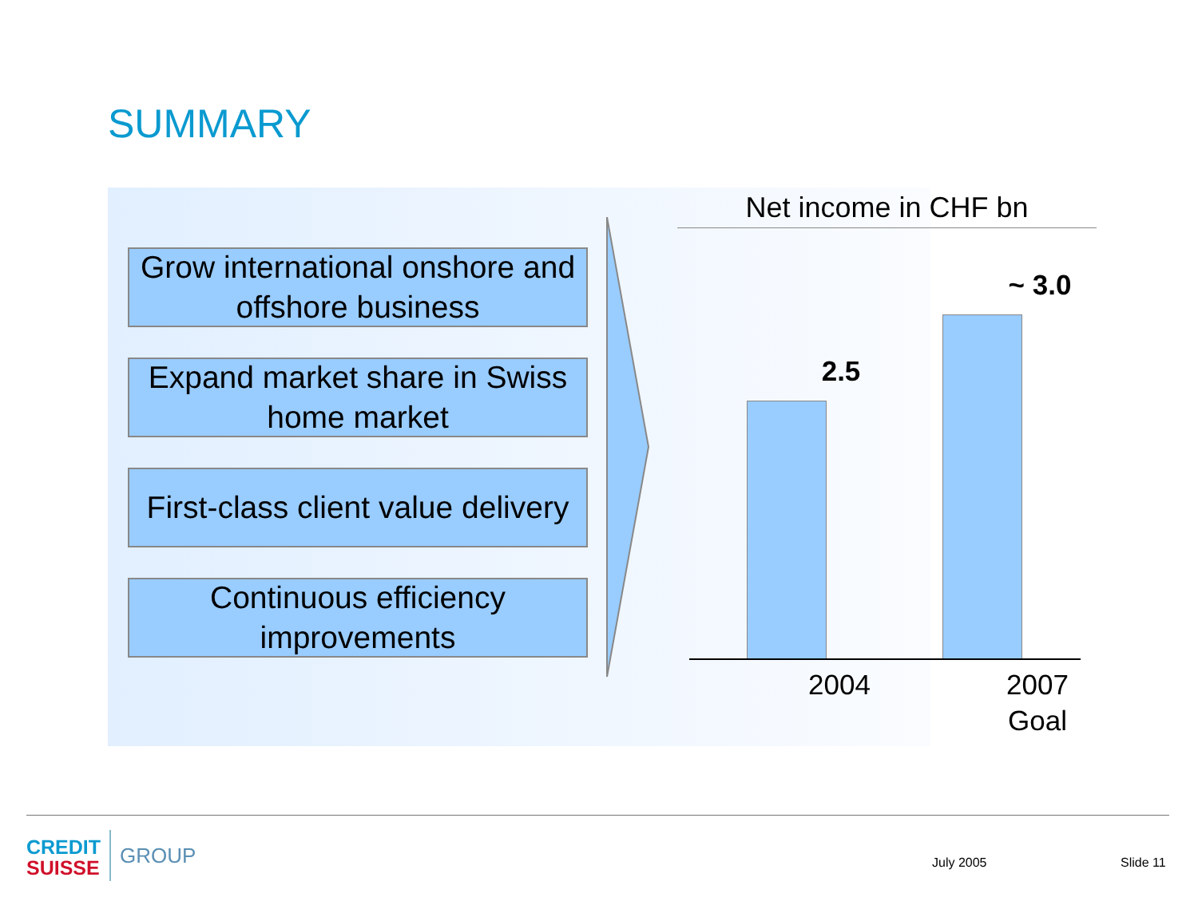SUMMARY
Grow international onshore and offshore business
Expand market share in Swiss home market
First-class client value delivery
Continuous efficiency improvements
Net income in CHF bn
2.5
~ 3.0
2004
2007
Goal
CREDIT
SUISSE
GROUP
July 2005 Slide 11